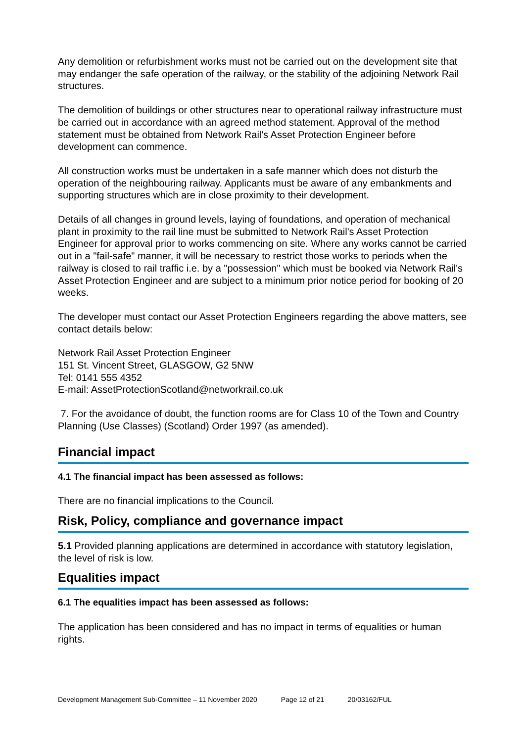Any demolition or refurbishment works must not be carried out on the development site that may endanger the safe operation of the railway, or the stability of the adjoining Network Rail structures.
The demolition of buildings or other structures near to operational railway infrastructure must be carried out in accordance with an agreed method statement. Approval of the method statement must be obtained from Network Rail's Asset Protection Engineer before development can commence.
All construction works must be undertaken in a safe manner which does not disturb the operation of the neighbouring railway. Applicants must be aware of any embankments and supporting structures which are in close proximity to their development.
Details of all changes in ground levels, laying of foundations, and operation of mechanical plant in proximity to the rail line must be submitted to Network Rail's Asset Protection Engineer for approval prior to works commencing on site. Where any works cannot be carried out in a "fail-safe" manner, it will be necessary to restrict those works to periods when the railway is closed to rail traffic i.e. by a "possession" which must be booked via Network Rail's Asset Protection Engineer and are subject to a minimum prior notice period for booking of 20 weeks.
The developer must contact our Asset Protection Engineers regarding the above matters, see contact details below:
Network Rail Asset Protection Engineer
151 St. Vincent Street, GLASGOW, G2 5NW
Tel: 0141 555 4352
E-mail: AssetProtectionScotland@networkrail.co.uk
7. For the avoidance of doubt, the function rooms are for Class 10 of the Town and Country Planning (Use Classes) (Scotland) Order 1997 (as amended).
Financial impact
4.1 The financial impact has been assessed as follows:
There are no financial implications to the Council.
Risk, Policy, compliance and governance impact
5.1 Provided planning applications are determined in accordance with statutory legislation, the level of risk is low.
Equalities impact
6.1 The equalities impact has been assessed as follows:
The application has been considered and has no impact in terms of equalities or human rights.
Development Management Sub-Committee – 11 November 2020 Page 12 of 21 20/03162/FUL